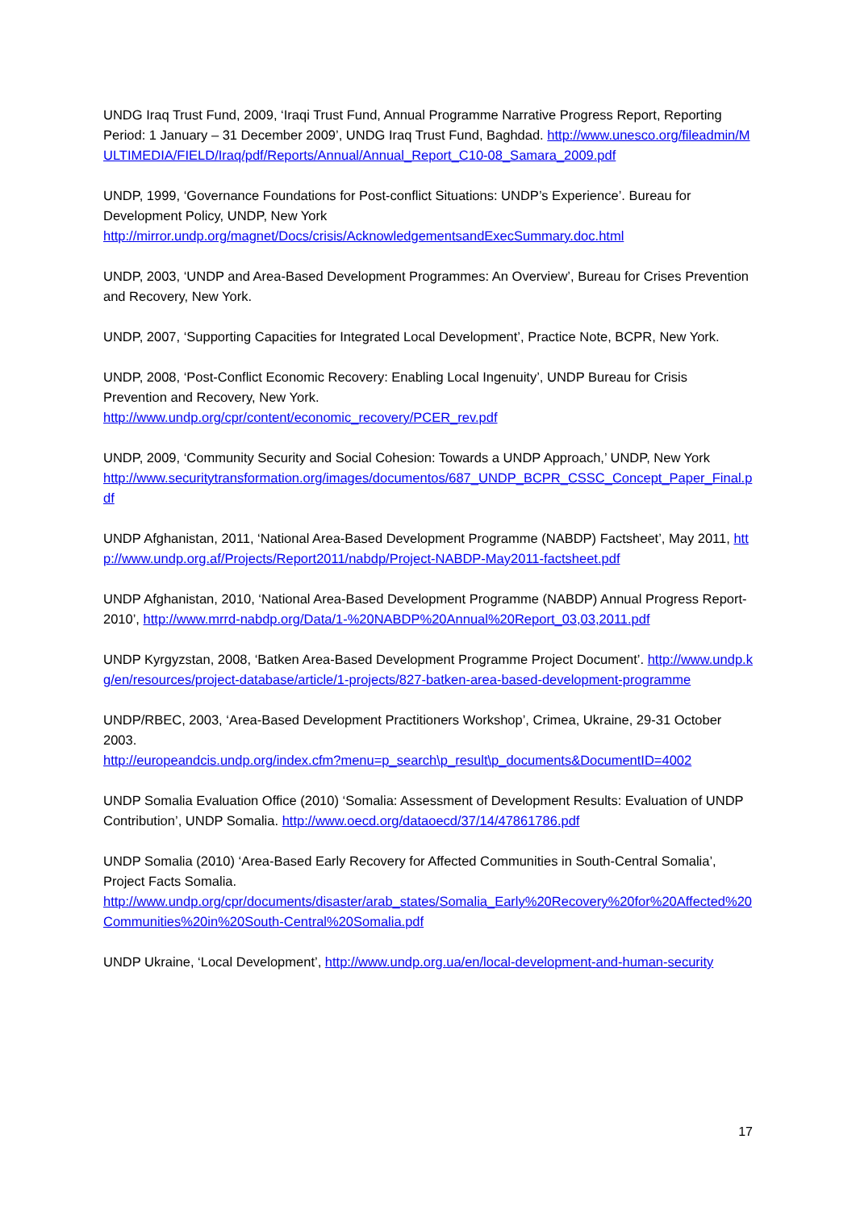UNDG Iraq Trust Fund, 2009, ‘Iraqi Trust Fund, Annual Programme Narrative Progress Report, Reporting Period: 1 January – 31 December 2009’, UNDG Iraq Trust Fund, Baghdad. http://www.unesco.org/fileadmin/MULTIMEDIA/FIELD/Iraq/pdf/Reports/Annual/Annual_Report_C10-08_Samara_2009.pdf
UNDP, 1999, ‘Governance Foundations for Post-conflict Situations: UNDP’s Experience’. Bureau for Development Policy, UNDP, New York
http://mirror.undp.org/magnet/Docs/crisis/AcknowledgementsandExecSummary.doc.html
UNDP, 2003, ‘UNDP and Area-Based Development Programmes: An Overview’, Bureau for Crises Prevention and Recovery, New York.
UNDP, 2007, ‘Supporting Capacities for Integrated Local Development’, Practice Note, BCPR, New York.
UNDP, 2008, ‘Post-Conflict Economic Recovery: Enabling Local Ingenuity’, UNDP Bureau for Crisis Prevention and Recovery, New York.
http://www.undp.org/cpr/content/economic_recovery/PCER_rev.pdf
UNDP, 2009, ‘Community Security and Social Cohesion: Towards a UNDP Approach,’ UNDP, New York
http://www.securitytransformation.org/images/documentos/687_UNDP_BCPR_CSSC_Concept_Paper_Final.pdf
UNDP Afghanistan, 2011, ‘National Area-Based Development Programme (NABDP) Factsheet’, May 2011, http://www.undp.org.af/Projects/Report2011/nabdp/Project-NABDP-May2011-factsheet.pdf
UNDP Afghanistan, 2010, ‘National Area-Based Development Programme (NABDP) Annual Progress Report-2010’, http://www.mrrd-nabdp.org/Data/1-%20NABDP%20Annual%20Report_03,03,2011.pdf
UNDP Kyrgyzstan, 2008, ‘Batken Area-Based Development Programme Project Document’. http://www.undp.kg/en/resources/project-database/article/1-projects/827-batken-area-based-development-programme
UNDP/RBEC, 2003, ‘Area-Based Development Practitioners Workshop’, Crimea, Ukraine, 29-31 October 2003.
http://europeandcis.undp.org/index.cfm?menu=p_search\p_result\p_documents&DocumentID=4002
UNDP Somalia Evaluation Office (2010) ‘Somalia: Assessment of Development Results: Evaluation of UNDP Contribution’, UNDP Somalia. http://www.oecd.org/dataoecd/37/14/47861786.pdf
UNDP Somalia (2010) ‘Area-Based Early Recovery for Affected Communities in South-Central Somalia’, Project Facts Somalia.
http://www.undp.org/cpr/documents/disaster/arab_states/Somalia_Early%20Recovery%20for%20Affected%20Communities%20in%20South-Central%20Somalia.pdf
UNDP Ukraine, ‘Local Development’, http://www.undp.org.ua/en/local-development-and-human-security
17